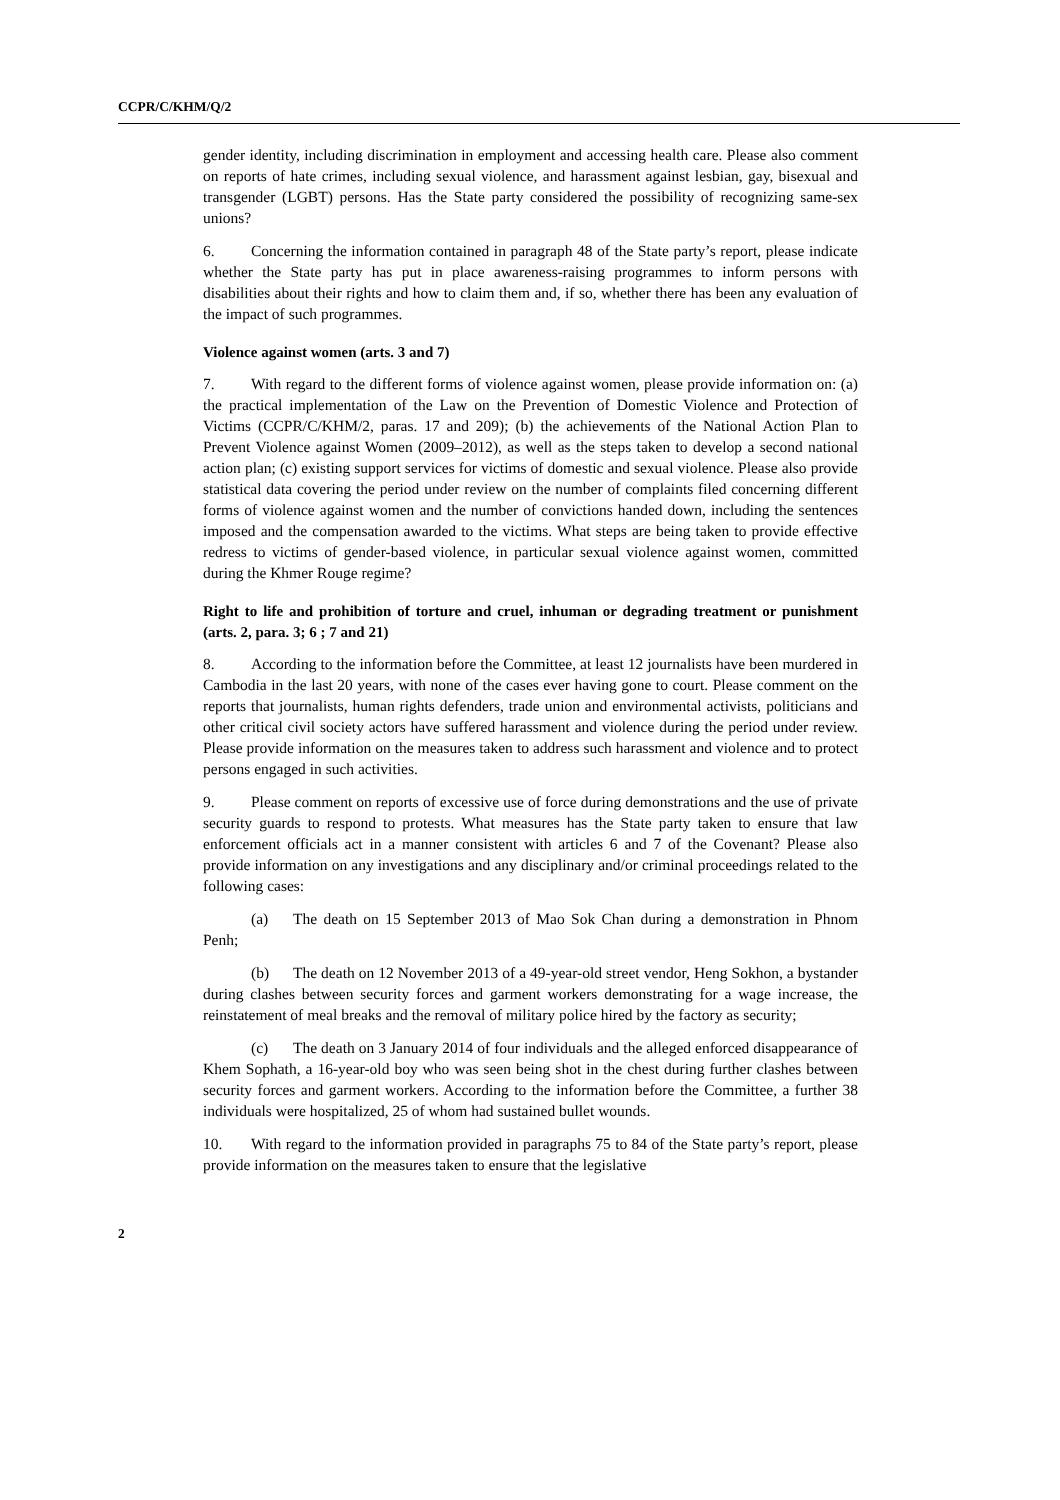CCPR/C/KHM/Q/2
gender identity, including discrimination in employment and accessing health care. Please also comment on reports of hate crimes, including sexual violence, and harassment against lesbian, gay, bisexual and transgender (LGBT) persons. Has the State party considered the possibility of recognizing same-sex unions?
6. Concerning the information contained in paragraph 48 of the State party’s report, please indicate whether the State party has put in place awareness-raising programmes to inform persons with disabilities about their rights and how to claim them and, if so, whether there has been any evaluation of the impact of such programmes.
Violence against women (arts. 3 and 7)
7. With regard to the different forms of violence against women, please provide information on: (a) the practical implementation of the Law on the Prevention of Domestic Violence and Protection of Victims (CCPR/C/KHM/2, paras. 17 and 209); (b) the achievements of the National Action Plan to Prevent Violence against Women (2009–2012), as well as the steps taken to develop a second national action plan; (c) existing support services for victims of domestic and sexual violence. Please also provide statistical data covering the period under review on the number of complaints filed concerning different forms of violence against women and the number of convictions handed down, including the sentences imposed and the compensation awarded to the victims. What steps are being taken to provide effective redress to victims of gender-based violence, in particular sexual violence against women, committed during the Khmer Rouge regime?
Right to life and prohibition of torture and cruel, inhuman or degrading treatment or punishment (arts. 2, para. 3; 6 ; 7 and 21)
8. According to the information before the Committee, at least 12 journalists have been murdered in Cambodia in the last 20 years, with none of the cases ever having gone to court. Please comment on the reports that journalists, human rights defenders, trade union and environmental activists, politicians and other critical civil society actors have suffered harassment and violence during the period under review. Please provide information on the measures taken to address such harassment and violence and to protect persons engaged in such activities.
9. Please comment on reports of excessive use of force during demonstrations and the use of private security guards to respond to protests. What measures has the State party taken to ensure that law enforcement officials act in a manner consistent with articles 6 and 7 of the Covenant? Please also provide information on any investigations and any disciplinary and/or criminal proceedings related to the following cases:
(a) The death on 15 September 2013 of Mao Sok Chan during a demonstration in Phnom Penh;
(b) The death on 12 November 2013 of a 49-year-old street vendor, Heng Sokhon, a bystander during clashes between security forces and garment workers demonstrating for a wage increase, the reinstatement of meal breaks and the removal of military police hired by the factory as security;
(c) The death on 3 January 2014 of four individuals and the alleged enforced disappearance of Khem Sophath, a 16-year-old boy who was seen being shot in the chest during further clashes between security forces and garment workers. According to the information before the Committee, a further 38 individuals were hospitalized, 25 of whom had sustained bullet wounds.
10. With regard to the information provided in paragraphs 75 to 84 of the State party’s report, please provide information on the measures taken to ensure that the legislative
2